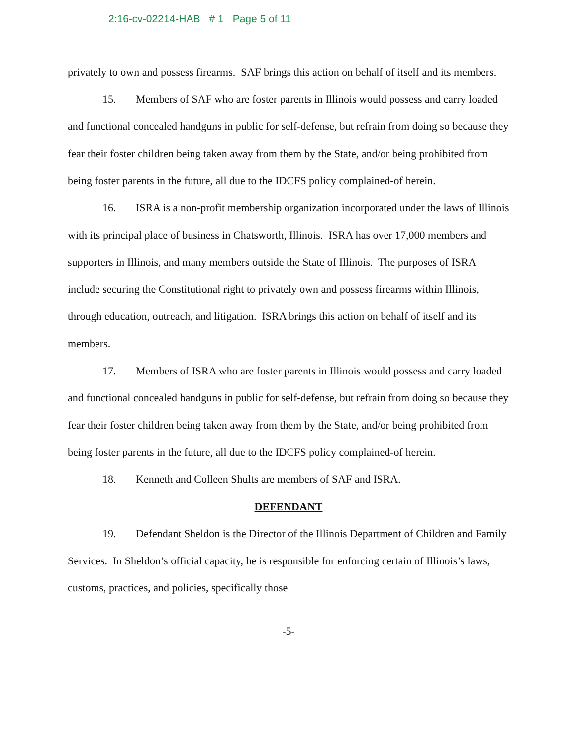2:16-cv-02214-HAB # 1 Page 5 of 11
privately to own and possess firearms. SAF brings this action on behalf of itself and its members.
15. Members of SAF who are foster parents in Illinois would possess and carry loaded and functional concealed handguns in public for self-defense, but refrain from doing so because they fear their foster children being taken away from them by the State, and/or being prohibited from being foster parents in the future, all due to the IDCFS policy complained-of herein.
16. ISRA is a non-profit membership organization incorporated under the laws of Illinois with its principal place of business in Chatsworth, Illinois. ISRA has over 17,000 members and supporters in Illinois, and many members outside the State of Illinois. The purposes of ISRA include securing the Constitutional right to privately own and possess firearms within Illinois, through education, outreach, and litigation. ISRA brings this action on behalf of itself and its members.
17. Members of ISRA who are foster parents in Illinois would possess and carry loaded and functional concealed handguns in public for self-defense, but refrain from doing so because they fear their foster children being taken away from them by the State, and/or being prohibited from being foster parents in the future, all due to the IDCFS policy complained-of herein.
18. Kenneth and Colleen Shults are members of SAF and ISRA.
DEFENDANT
19. Defendant Sheldon is the Director of the Illinois Department of Children and Family Services. In Sheldon’s official capacity, he is responsible for enforcing certain of Illinois’s laws, customs, practices, and policies, specifically those
-5-